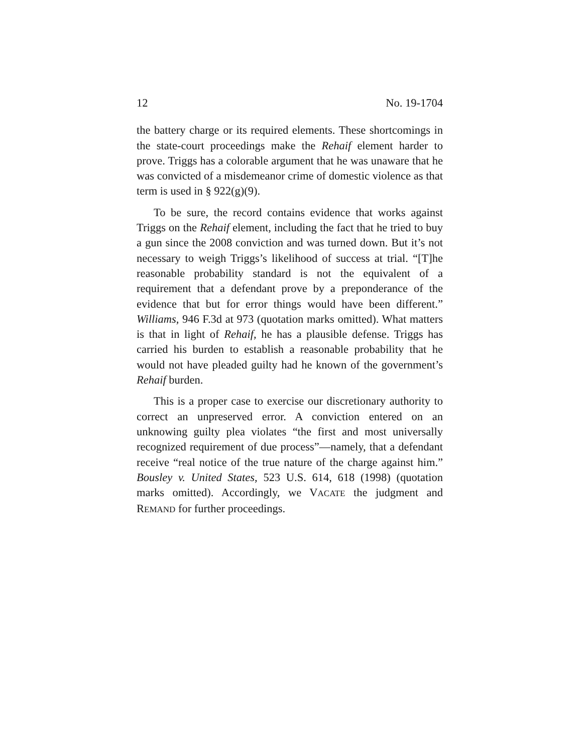12 No. 19-1704
the battery charge or its required elements. These shortcomings in the state-court proceedings make the Rehaif element harder to prove. Triggs has a colorable argument that he was unaware that he was convicted of a misdemeanor crime of domestic violence as that term is used in § 922(g)(9).
To be sure, the record contains evidence that works against Triggs on the Rehaif element, including the fact that he tried to buy a gun since the 2008 conviction and was turned down. But it’s not necessary to weigh Triggs’s likelihood of success at trial. “[T]he reasonable probability standard is not the equivalent of a requirement that a defendant prove by a preponderance of the evidence that but for error things would have been different.” Williams, 946 F.3d at 973 (quotation marks omitted). What matters is that in light of Rehaif, he has a plausible defense. Triggs has carried his burden to establish a reasonable probability that he would not have pleaded guilty had he known of the government’s Rehaif burden.
This is a proper case to exercise our discretionary authority to correct an unpreserved error. A conviction entered on an unknowing guilty plea violates “the first and most universally recognized requirement of due process”—namely, that a defendant receive “real notice of the true nature of the charge against him.” Bousley v. United States, 523 U.S. 614, 618 (1998) (quotation marks omitted). Accordingly, we VACATE the judgment and REMAND for further proceedings.